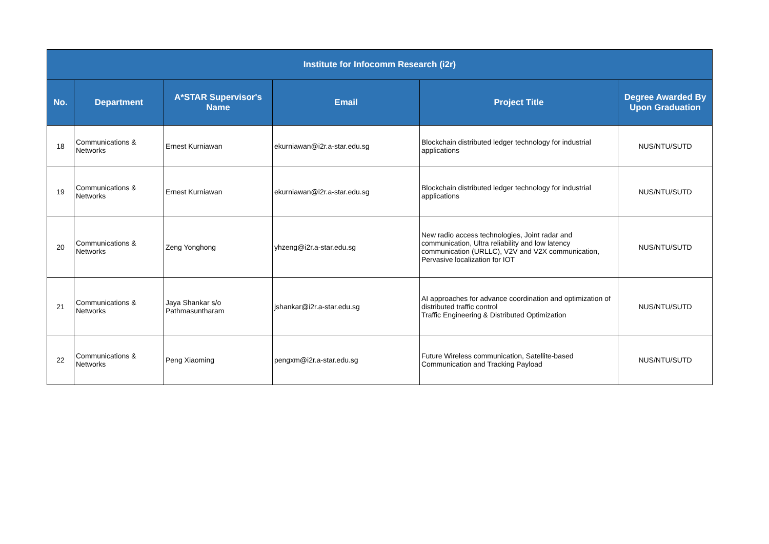| Institute for Infocomm Research (i2r) | | | | | |
| --- | --- | --- | --- | --- | --- |
| No. | Department | A*STAR Supervisor's Name | Email | Project Title | Degree Awarded By Upon Graduation |
| 18 | Communications & Networks | Ernest Kurniawan | ekurniawan@i2r.a-star.edu.sg | Blockchain distributed ledger technology for industrial applications | NUS/NTU/SUTD |
| 19 | Communications & Networks | Ernest Kurniawan | ekurniawan@i2r.a-star.edu.sg | Blockchain distributed ledger technology for industrial applications | NUS/NTU/SUTD |
| 20 | Communications & Networks | Zeng Yonghong | yhzeng@i2r.a-star.edu.sg | New radio access technologies, Joint radar and communication, Ultra reliability and low latency communication (URLLC), V2V and V2X communication, Pervasive localization for IOT | NUS/NTU/SUTD |
| 21 | Communications & Networks | Jaya Shankar s/o Pathmasuntharam | jshankar@i2r.a-star.edu.sg | AI approaches for advance coordination and optimization of distributed traffic control Traffic Engineering & Distributed Optimization | NUS/NTU/SUTD |
| 22 | Communications & Networks | Peng Xiaoming | pengxm@i2r.a-star.edu.sg | Future Wireless communication, Satellite-based Communication and Tracking Payload | NUS/NTU/SUTD |